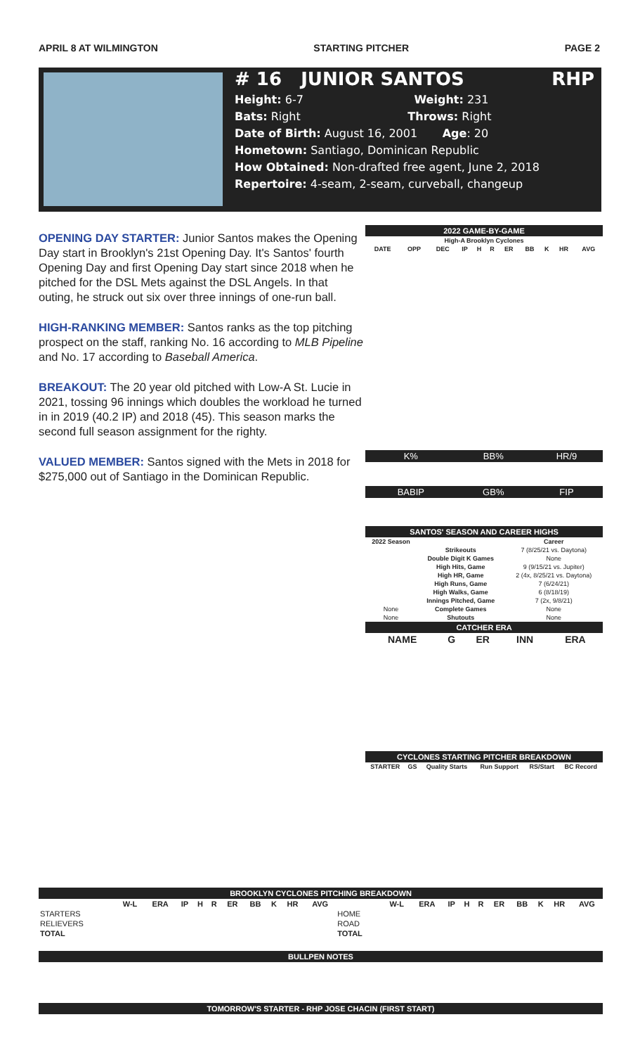APRIL 8 AT WILMINGTON STARTING PITCHER PAGE 2
# 16 JUNIOR SANTOS RHP
Height: 6-7 Weight: 231
Bats: Right Throws: Right
Date of Birth: August 16, 2001 Age: 20
Hometown: Santiago, Dominican Republic
How Obtained: Non-drafted free agent, June 2, 2018
Repertoire: 4-seam, 2-seam, curveball, changeup
OPENING DAY STARTER: Junior Santos makes the Opening Day start in Brooklyn's 21st Opening Day. It's Santos' fourth Opening Day and first Opening Day start since 2018 when he pitched for the DSL Mets against the DSL Angels. In that outing, he struck out six over three innings of one-run ball.
HIGH-RANKING MEMBER: Santos ranks as the top pitching prospect on the staff, ranking No. 16 according to MLB Pipeline and No. 17 according to Baseball America.
BREAKOUT: The 20 year old pitched with Low-A St. Lucie in 2021, tossing 96 innings which doubles the workload he turned in in 2019 (40.2 IP) and 2018 (45). This season marks the second full season assignment for the righty.
VALUED MEMBER: Santos signed with the Mets in 2018 for $275,000 out of Santiago in the Dominican Republic.
2022 GAME-BY-GAME
| High-A Brooklyn Cyclones | | | | | | | | | | |
| --- | --- | --- | --- | --- | --- | --- | --- | --- | --- | --- |
| DATE | OPP | DEC | IP | H | R | ER | BB | K | HR | AVG |
| K% | BB% | HR/9 |
| BABIP | GB% | FIP |
SANTOS' SEASON AND CAREER HIGHS
| 2022 Season | | Career |
| --- | --- | --- |
| | Strikeouts | 7 (8/25/21 vs. Daytona) |
| | Double Digit K Games | None |
| | High Hits, Game | 9 (9/15/21 vs. Jupiter) |
| | High HR, Game | 2 (4x, 8/25/21 vs. Daytona) |
| | High Runs, Game | 7 (6/24/21) |
| | High Walks, Game | 6 (8/18/19) |
| | Innings Pitched, Game | 7 (2x, 9/8/21) |
| None | Complete Games | None |
| None | Shutouts | None |
CATCHER ERA
| NAME | G | ER | INN | ERA |
| --- | --- | --- | --- | --- |
CYCLONES STARTING PITCHER BREAKDOWN
| STARTER | GS | Quality Starts | Run Support | RS/Start | BC Record |
| --- | --- | --- | --- | --- | --- |
BROOKLYN CYCLONES PITCHING BREAKDOWN
| | W-L | ERA | IP | H | R | ER | BB | K | HR | AVG | | W-L | ERA | IP | H | R | ER | BB | K | HR | AVG |
| --- | --- | --- | --- | --- | --- | --- | --- | --- | --- | --- | --- | --- | --- | --- | --- | --- | --- | --- | --- | --- | --- |
| STARTERS | | | | | | | | | | | HOME | | | | | | | | | | |
| RELIEVERS | | | | | | | | | | | ROAD | | | | | | | | | | |
| TOTAL | | | | | | | | | | | TOTAL | | | | | | | | | | |
BULLPEN NOTES
TOMORROW'S STARTER - RHP JOSE CHACIN (FIRST START)